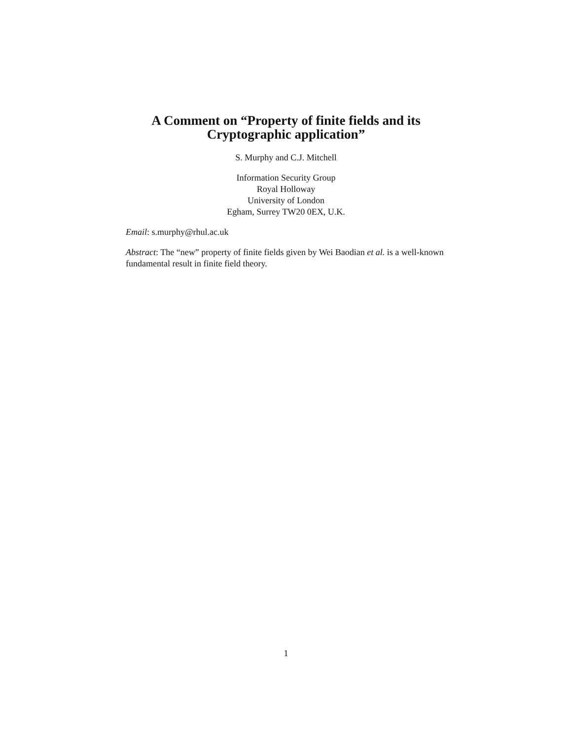A Comment on “Property of finite fields and its Cryptographic application”
S. Murphy and C.J. Mitchell
Information Security Group
Royal Holloway
University of London
Egham, Surrey TW20 0EX, U.K.
Email: s.murphy@rhul.ac.uk
Abstract: The “new” property of finite fields given by Wei Baodian et al. is a well-known fundamental result in finite field theory.
1